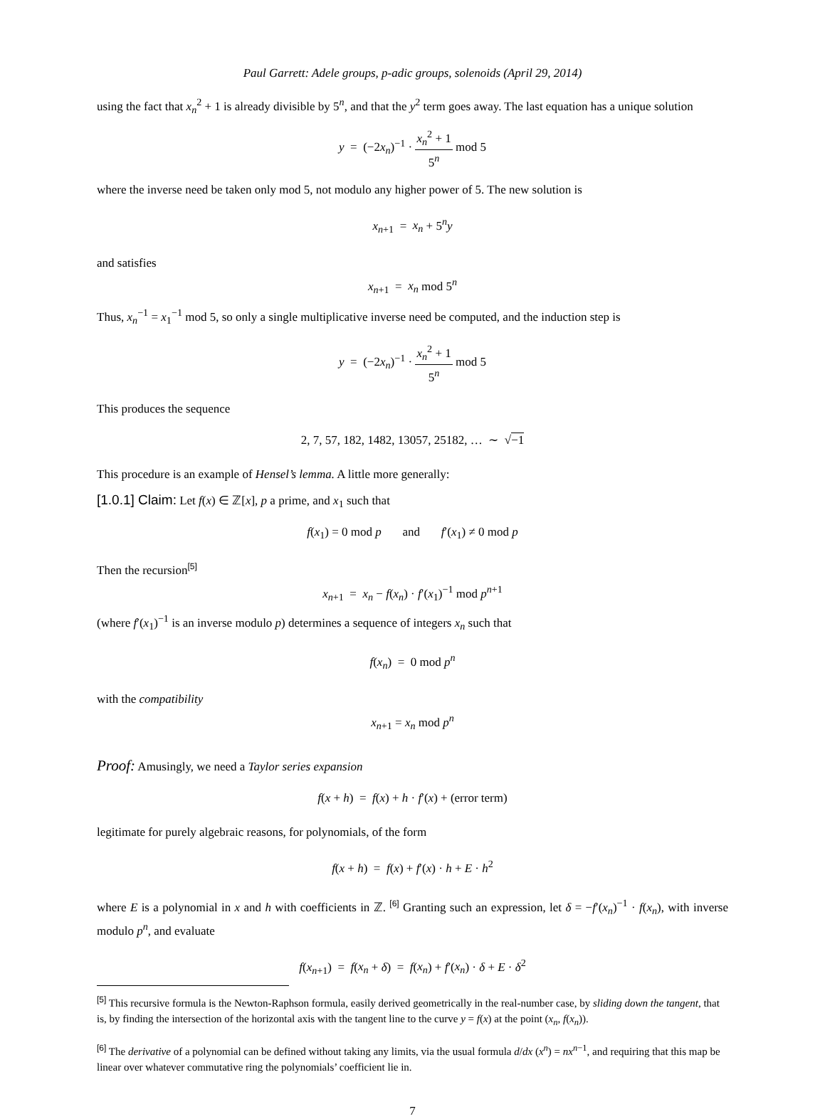Paul Garrett: Adele groups, p-adic groups, solenoids (April 29, 2014)
using the fact that x<sub>n</sub><sup>2</sup> + 1 is already divisible by 5<sup>n</sup>, and that the y<sup>2</sup> term goes away. The last equation has a unique solution
y = (−2x<sub>n</sub>)<sup>−1</sup> · x<sub>n</sub><sup>2</sup> + 1 5<sup>n</sup> mod 5
where the inverse need be taken only mod 5, not modulo any higher power of 5. The new solution is
x<sub>n+1</sub> = x<sub>n</sub> + 5<sup>n</sup>y
and satisfies
x<sub>n+1</sub> = x<sub>n</sub> mod 5<sup>n</sup>
Thus, x<sub>n</sub><sup>−1</sup> = x<sub>1</sub><sup>−1</sup> mod 5, so only a single multiplicative inverse need be computed, and the induction step is
y = (−2x<sub>n</sub>)<sup>−1</sup> · x<sub>n</sub><sup>2</sup> + 1 5<sup>n</sup> mod 5
This produces the sequence
2, 7, 57, 182, 1482, 13057, 25182, … ∼ √−1
This procedure is an example of Hensel’s lemma. A little more generally:
[1.0.1] Claim: Let f(x) ∈ ℤ[x], p a prime, and x<sub>1</sub> such that
f(x<sub>1</sub>) = 0 mod p and f′(x<sub>1</sub>) ≠ 0 mod p
Then the recursion<sup>[5]</sup>
x<sub>n+1</sub> = x<sub>n</sub> − f(x<sub>n</sub>) · f′(x<sub>1</sub>)<sup>−1</sup> mod p<sup>n+1</sup>
(where f′(x<sub>1</sub>)<sup>−1</sup> is an inverse modulo p) determines a sequence of integers x<sub>n</sub> such that
f(x<sub>n</sub>) = 0 mod p<sup>n</sup>
with the compatibility
x<sub>n+1</sub> = x<sub>n</sub> mod p<sup>n</sup>
Proof: Amusingly, we need a Taylor series expansion
f(x + h) = f(x) + h · f′(x) + (error term)
legitimate for purely algebraic reasons, for polynomials, of the form
f(x + h) = f(x) + f′(x) · h + E · h<sup>2</sup>
where E is a polynomial in x and h with coefficients in ℤ. <sup>[6]</sup> Granting such an expression, let δ = −f′(x<sub>n</sub>)<sup>−1</sup> · f(x<sub>n</sub>), with inverse modulo p<sup>n</sup>, and evaluate
f(x<sub>n+1</sub>) = f(x<sub>n</sub> + δ) = f(x<sub>n</sub>) + f′(x<sub>n</sub>) · δ + E · δ<sup>2</sup>
<sup>[5]</sup> This recursive formula is the Newton-Raphson formula, easily derived geometrically in the real-number case, by sliding down the tangent, that is, by finding the intersection of the horizontal axis with the tangent line to the curve y = f(x) at the point (x<sub>n</sub>, f(x<sub>n</sub>)).
<sup>[6]</sup> The derivative of a polynomial can be defined without taking any limits, via the usual formula d/dx (x<sup>n</sup>) = nx<sup>n−1</sup>, and requiring that this map be linear over whatever commutative ring the polynomials’ coefficient lie in.
7